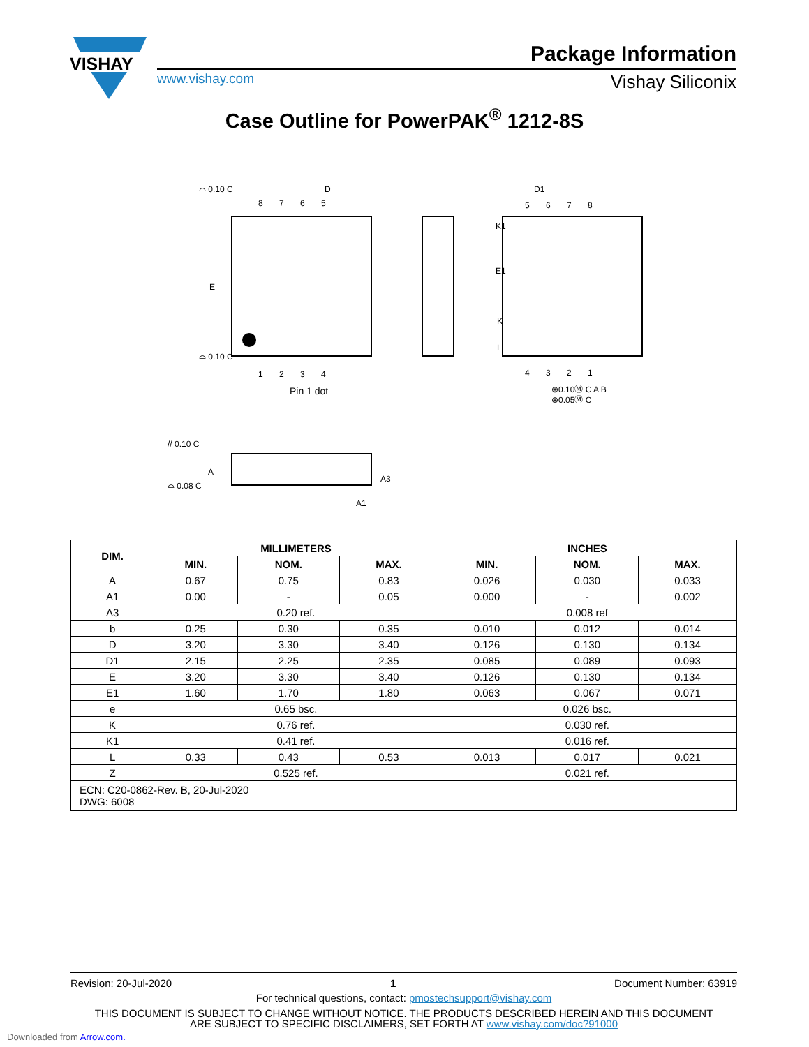VISHAY
Package Information
www.vishay.com Vishay Siliconix
Case Outline for PowerPAK<sup>®</sup> 1212-8S
D
E
8 7 6 5
1 2 3 4
Pin 1 dot
D1
K1
E1
K
L
5 6 7 8
4 3 2 1
⊕0.10Ⓜ C A B
⊕0.05Ⓜ C
⌓ 0.10 C
⌓ 0.10 C
// 0.10 C
⌓ 0.08 C
A
A3
A1
| DIM. | MILLIMETERS | | | INCHES | | |
| --- | --- | --- | --- | --- | --- | --- |
| | MIN. | NOM. | MAX. | MIN. | NOM. | MAX. |
| A | 0.67 | 0.75 | 0.83 | 0.026 | 0.030 | 0.033 |
| A1 | 0.00 | - | 0.05 | 0.000 | - | 0.002 |
| A3 | 0.20 ref. | | | 0.008 ref | | |
| b | 0.25 | 0.30 | 0.35 | 0.010 | 0.012 | 0.014 |
| D | 3.20 | 3.30 | 3.40 | 0.126 | 0.130 | 0.134 |
| D1 | 2.15 | 2.25 | 2.35 | 0.085 | 0.089 | 0.093 |
| E | 3.20 | 3.30 | 3.40 | 0.126 | 0.130 | 0.134 |
| E1 | 1.60 | 1.70 | 1.80 | 0.063 | 0.067 | 0.071 |
| e | 0.65 bsc. | | | 0.026 bsc. | | |
| K | 0.76 ref. | | | 0.030 ref. | | |
| K1 | 0.41 ref. | | | 0.016 ref. | | |
| L | 0.33 | 0.43 | 0.53 | 0.013 | 0.017 | 0.021 |
| Z | 0.525 ref. | | | 0.021 ref. | | |
| ECN: C20-0862-Rev. B, 20-Jul-2020 DWG: 6008 | | | | | | |
Revision: 20-Jul-2020 1 Document Number: 63919
For technical questions, contact: pmostechsupport@vishay.com
THIS DOCUMENT IS SUBJECT TO CHANGE WITHOUT NOTICE. THE PRODUCTS DESCRIBED HEREIN AND THIS DOCUMENT
ARE SUBJECT TO SPECIFIC DISCLAIMERS, SET FORTH AT www.vishay.com/doc?91000
Downloaded from Arrow.com.